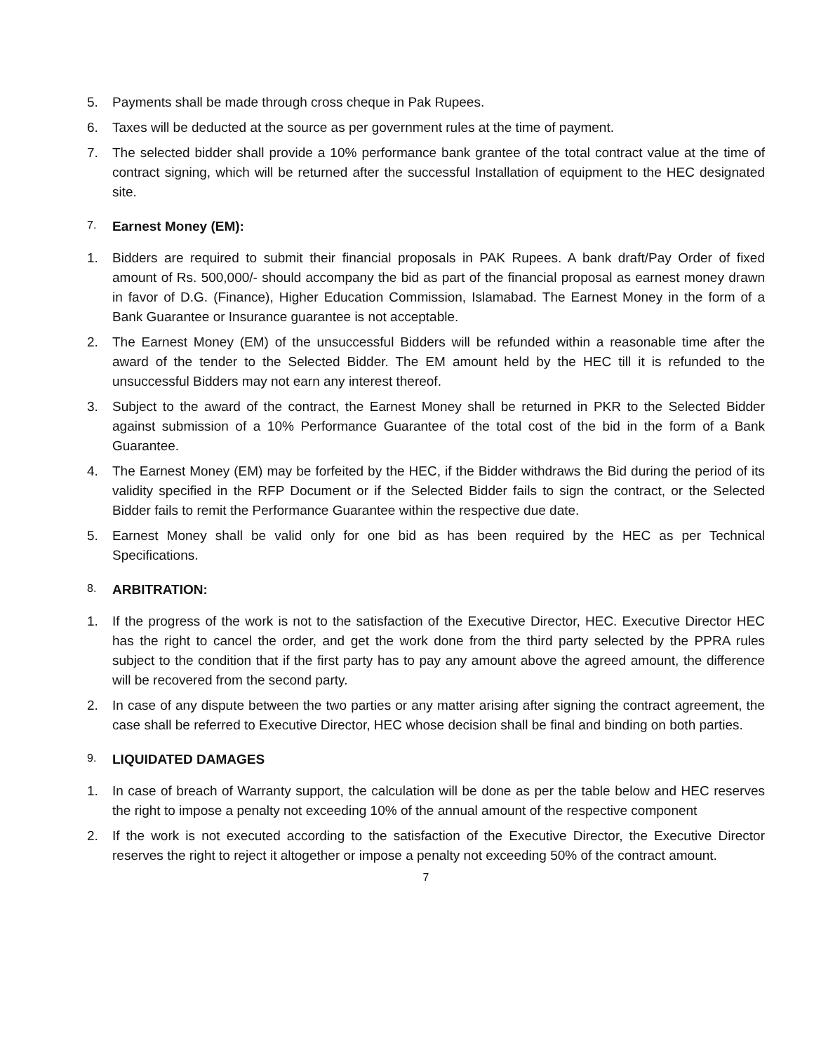5. Payments shall be made through cross cheque in Pak Rupees.
6. Taxes will be deducted at the source as per government rules at the time of payment.
7. The selected bidder shall provide a 10% performance bank grantee of the total contract value at the time of contract signing, which will be returned after the successful Installation of equipment to the HEC designated site.
7. Earnest Money (EM):
1. Bidders are required to submit their financial proposals in PAK Rupees. A bank draft/Pay Order of fixed amount of Rs. 500,000/- should accompany the bid as part of the financial proposal as earnest money drawn in favor of D.G. (Finance), Higher Education Commission, Islamabad. The Earnest Money in the form of a Bank Guarantee or Insurance guarantee is not acceptable.
2. The Earnest Money (EM) of the unsuccessful Bidders will be refunded within a reasonable time after the award of the tender to the Selected Bidder. The EM amount held by the HEC till it is refunded to the unsuccessful Bidders may not earn any interest thereof.
3. Subject to the award of the contract, the Earnest Money shall be returned in PKR to the Selected Bidder against submission of a 10% Performance Guarantee of the total cost of the bid in the form of a Bank Guarantee.
4. The Earnest Money (EM) may be forfeited by the HEC, if the Bidder withdraws the Bid during the period of its validity specified in the RFP Document or if the Selected Bidder fails to sign the contract, or the Selected Bidder fails to remit the Performance Guarantee within the respective due date.
5. Earnest Money shall be valid only for one bid as has been required by the HEC as per Technical Specifications.
8. ARBITRATION:
1. If the progress of the work is not to the satisfaction of the Executive Director, HEC. Executive Director HEC has the right to cancel the order, and get the work done from the third party selected by the PPRA rules subject to the condition that if the first party has to pay any amount above the agreed amount, the difference will be recovered from the second party.
2. In case of any dispute between the two parties or any matter arising after signing the contract agreement, the case shall be referred to Executive Director, HEC whose decision shall be final and binding on both parties.
9. LIQUIDATED DAMAGES
1. In case of breach of Warranty support, the calculation will be done as per the table below and HEC reserves the right to impose a penalty not exceeding 10% of the annual amount of the respective component
2. If the work is not executed according to the satisfaction of the Executive Director, the Executive Director reserves the right to reject it altogether or impose a penalty not exceeding 50% of the contract amount.
7